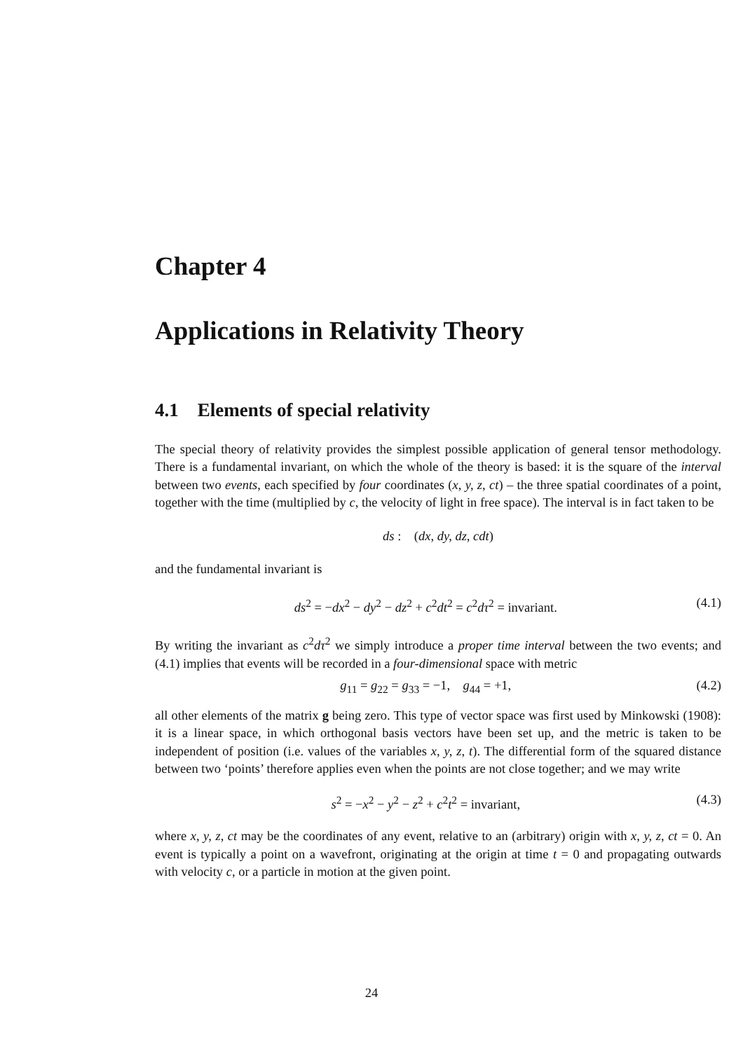Chapter 4
Applications in Relativity Theory
4.1 Elements of special relativity
The special theory of relativity provides the simplest possible application of general tensor methodology. There is a fundamental invariant, on which the whole of the theory is based: it is the square of the interval between two events, each specified by four coordinates (x, y, z, ct) – the three spatial coordinates of a point, together with the time (multiplied by c, the velocity of light in free space). The interval is in fact taken to be
ds : (dx, dy, dz, cdt)
and the fundamental invariant is
ds<sup>2</sup> = −dx<sup>2</sup> − dy<sup>2</sup> − dz<sup>2</sup> + c<sup>2</sup>dt<sup>2</sup> = c<sup>2</sup>dτ<sup>2</sup> = invariant. (4.1)
By writing the invariant as c<sup>2</sup>dτ<sup>2</sup> we simply introduce a proper time interval between the two events; and (4.1) implies that events will be recorded in a four-dimensional space with metric
g<sub>11</sub> = g<sub>22</sub> = g<sub>33</sub> = −1, g<sub>44</sub> = +1, (4.2)
all other elements of the matrix g being zero. This type of vector space was first used by Minkowski (1908): it is a linear space, in which orthogonal basis vectors have been set up, and the metric is taken to be independent of position (i.e. values of the variables x, y, z, t). The differential form of the squared distance between two ‘points’ therefore applies even when the points are not close together; and we may write
s<sup>2</sup> = −x<sup>2</sup> − y<sup>2</sup> − z<sup>2</sup> + c<sup>2</sup>t<sup>2</sup> = invariant, (4.3)
where x, y, z, ct may be the coordinates of any event, relative to an (arbitrary) origin with x, y, z, ct = 0. An event is typically a point on a wavefront, originating at the origin at time t = 0 and propagating outwards with velocity c, or a particle in motion at the given point.
24